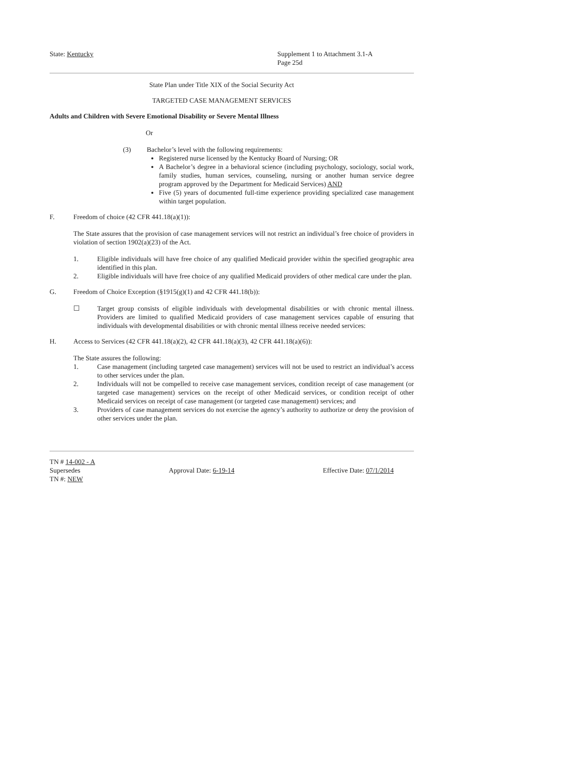State: Kentucky Supplement 1 to Attachment 3.1-A
Page 25d
State Plan under Title XIX of the Social Security Act
TARGETED CASE MANAGEMENT SERVICES
Adults and Children with Severe Emotional Disability or Severe Mental Illness
Or
(3) Bachelor’s level with the following requirements:
Registered nurse licensed by the Kentucky Board of Nursing; OR
A Bachelor’s degree in a behavioral science (including psychology, sociology, social work, family studies, human services, counseling, nursing or another human service degree program approved by the Department for Medicaid Services) AND
Five (5) years of documented full-time experience providing specialized case management within target population.
F. Freedom of choice (42 CFR 441.18(a)(1)):
The State assures that the provision of case management services will not restrict an individual’s free choice of providers in violation of section 1902(a)(23) of the Act.
1. Eligible individuals will have free choice of any qualified Medicaid provider within the specified geographic area identified in this plan.
2. Eligible individuals will have free choice of any qualified Medicaid providers of other medical care under the plan.
G. Freedom of Choice Exception (§1915(g)(1) and 42 CFR 441.18(b)):
☐ Target group consists of eligible individuals with developmental disabilities or with chronic mental illness. Providers are limited to qualified Medicaid providers of case management services capable of ensuring that individuals with developmental disabilities or with chronic mental illness receive needed services:
H. Access to Services (42 CFR 441.18(a)(2), 42 CFR 441.18(a)(3), 42 CFR 441.18(a)(6)):
The State assures the following:
1. Case management (including targeted case management) services will not be used to restrict an individual’s access to other services under the plan.
2. Individuals will not be compelled to receive case management services, condition receipt of case management (or targeted case management) services on the receipt of other Medicaid services, or condition receipt of other Medicaid services on receipt of case management (or targeted case management) services; and
3. Providers of case management services do not exercise the agency’s authority to authorize or deny the provision of other services under the plan.
TN # 14-002 - A
Supersedes Approval Date: 6-19-14 Effective Date: 07/1/2014
TN #: NEW